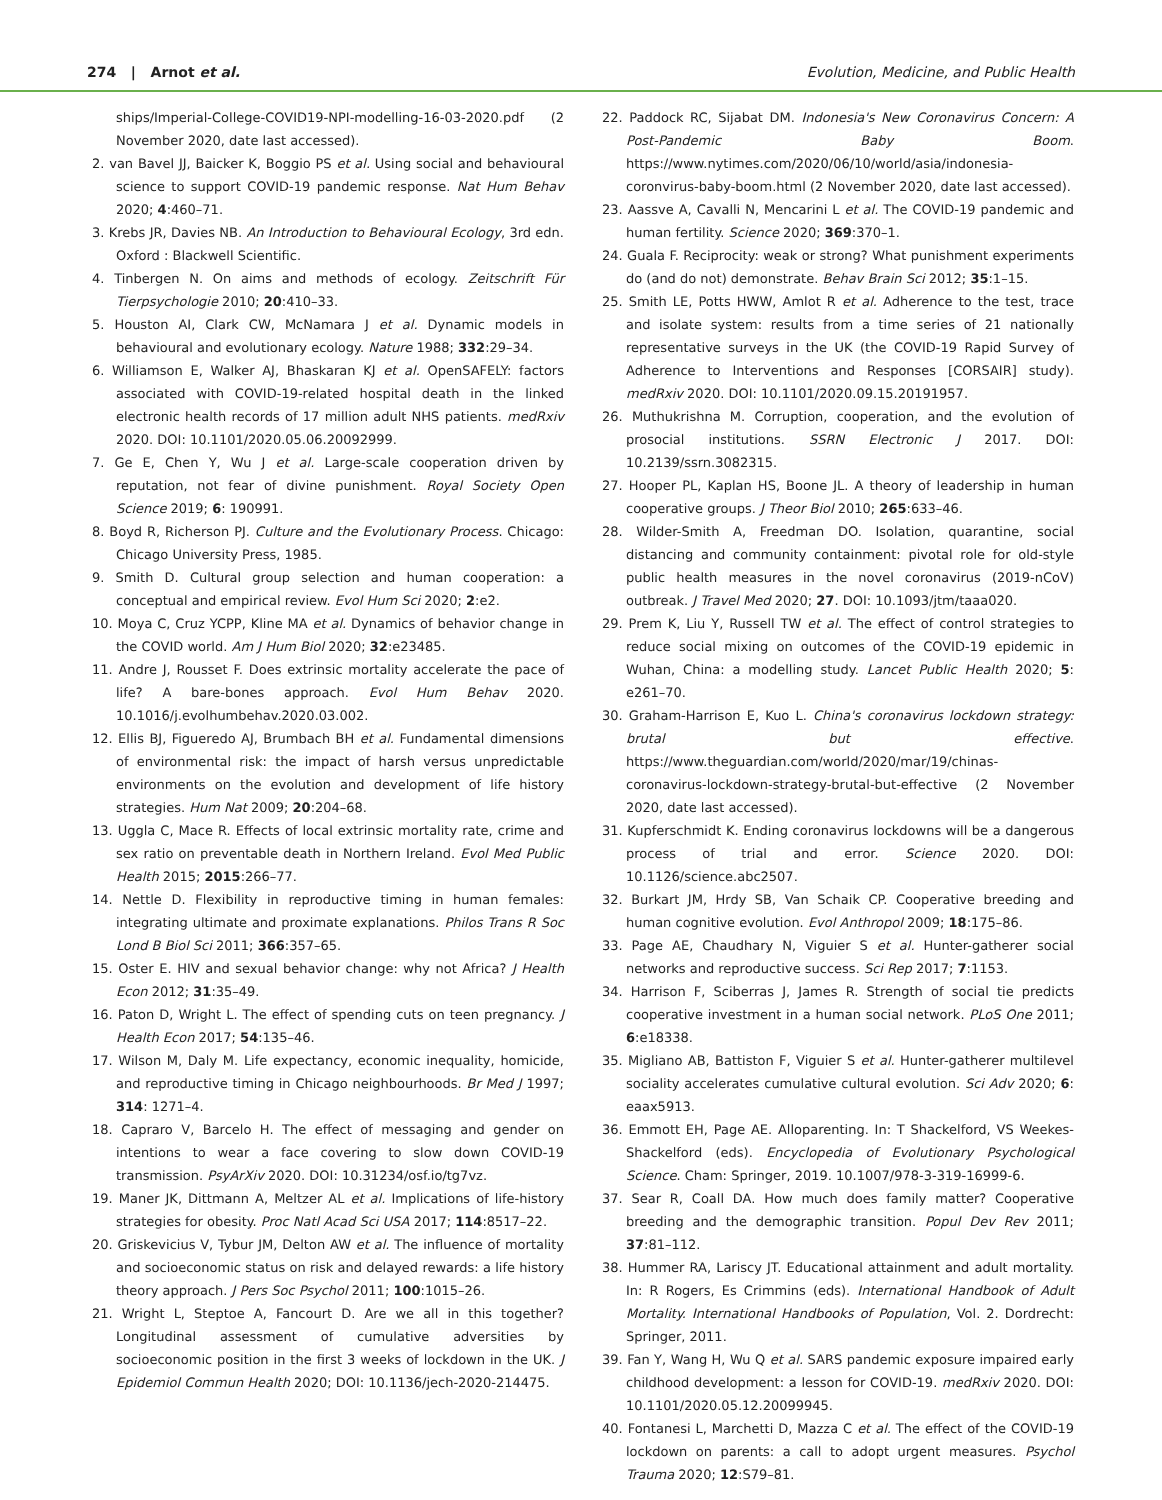274 | Arnot et al. Evolution, Medicine, and Public Health
ships/Imperial-College-COVID19-NPI-modelling-16-03-2020.pdf (2 November 2020, date last accessed).
2. van Bavel JJ, Baicker K, Boggio PS et al. Using social and behavioural science to support COVID-19 pandemic response. Nat Hum Behav 2020; 4:460–71.
3. Krebs JR, Davies NB. An Introduction to Behavioural Ecology, 3rd edn. Oxford : Blackwell Scientific.
4. Tinbergen N. On aims and methods of ecology. Zeitschrift Für Tierpsychologie 2010; 20:410–33.
5. Houston AI, Clark CW, McNamara J et al. Dynamic models in behavioural and evolutionary ecology. Nature 1988; 332:29–34.
6. Williamson E, Walker AJ, Bhaskaran KJ et al. OpenSAFELY: factors associated with COVID-19-related hospital death in the linked electronic health records of 17 million adult NHS patients. medRxiv 2020. DOI: 10.1101/2020.05.06.20092999.
7. Ge E, Chen Y, Wu J et al. Large-scale cooperation driven by reputation, not fear of divine punishment. Royal Society Open Science 2019; 6: 190991.
8. Boyd R, Richerson PJ. Culture and the Evolutionary Process. Chicago: Chicago University Press, 1985.
9. Smith D. Cultural group selection and human cooperation: a conceptual and empirical review. Evol Hum Sci 2020; 2:e2.
10. Moya C, Cruz YCPP, Kline MA et al. Dynamics of behavior change in the COVID world. Am J Hum Biol 2020; 32:e23485.
11. Andre J, Rousset F. Does extrinsic mortality accelerate the pace of life? A bare-bones approach. Evol Hum Behav 2020. 10.1016/j.evolhumbehav.2020.03.002.
12. Ellis BJ, Figueredo AJ, Brumbach BH et al. Fundamental dimensions of environmental risk: the impact of harsh versus unpredictable environments on the evolution and development of life history strategies. Hum Nat 2009; 20:204–68.
13. Uggla C, Mace R. Effects of local extrinsic mortality rate, crime and sex ratio on preventable death in Northern Ireland. Evol Med Public Health 2015; 2015:266–77.
14. Nettle D. Flexibility in reproductive timing in human females: integrating ultimate and proximate explanations. Philos Trans R Soc Lond B Biol Sci 2011; 366:357–65.
15. Oster E. HIV and sexual behavior change: why not Africa? J Health Econ 2012; 31:35–49.
16. Paton D, Wright L. The effect of spending cuts on teen pregnancy. J Health Econ 2017; 54:135–46.
17. Wilson M, Daly M. Life expectancy, economic inequality, homicide, and reproductive timing in Chicago neighbourhoods. Br Med J 1997; 314: 1271–4.
18. Capraro V, Barcelo H. The effect of messaging and gender on intentions to wear a face covering to slow down COVID-19 transmission. PsyArXiv 2020. DOI: 10.31234/osf.io/tg7vz.
19. Maner JK, Dittmann A, Meltzer AL et al. Implications of life-history strategies for obesity. Proc Natl Acad Sci USA 2017; 114:8517–22.
20. Griskevicius V, Tybur JM, Delton AW et al. The influence of mortality and socioeconomic status on risk and delayed rewards: a life history theory approach. J Pers Soc Psychol 2011; 100:1015–26.
21. Wright L, Steptoe A, Fancourt D. Are we all in this together? Longitudinal assessment of cumulative adversities by socioeconomic position in the first 3 weeks of lockdown in the UK. J Epidemiol Commun Health 2020; DOI: 10.1136/jech-2020-214475.
22. Paddock RC, Sijabat DM. Indonesia's New Coronavirus Concern: A Post-Pandemic Baby Boom. https://www.nytimes.com/2020/06/10/world/asia/indonesia-coronvirus-baby-boom.html (2 November 2020, date last accessed).
23. Aassve A, Cavalli N, Mencarini L et al. The COVID-19 pandemic and human fertility. Science 2020; 369:370–1.
24. Guala F. Reciprocity: weak or strong? What punishment experiments do (and do not) demonstrate. Behav Brain Sci 2012; 35:1–15.
25. Smith LE, Potts HWW, Amlot R et al. Adherence to the test, trace and isolate system: results from a time series of 21 nationally representative surveys in the UK (the COVID-19 Rapid Survey of Adherence to Interventions and Responses [CORSAIR] study). medRxiv 2020. DOI: 10.1101/2020.09.15.20191957.
26. Muthukrishna M. Corruption, cooperation, and the evolution of prosocial institutions. SSRN Electronic J 2017. DOI: 10.2139/ssrn.3082315.
27. Hooper PL, Kaplan HS, Boone JL. A theory of leadership in human cooperative groups. J Theor Biol 2010; 265:633–46.
28. Wilder-Smith A, Freedman DO. Isolation, quarantine, social distancing and community containment: pivotal role for old-style public health measures in the novel coronavirus (2019-nCoV) outbreak. J Travel Med 2020; 27. DOI: 10.1093/jtm/taaa020.
29. Prem K, Liu Y, Russell TW et al. The effect of control strategies to reduce social mixing on outcomes of the COVID-19 epidemic in Wuhan, China: a modelling study. Lancet Public Health 2020; 5: e261–70.
30. Graham-Harrison E, Kuo L. China's coronavirus lockdown strategy: brutal but effective. https://www.theguardian.com/world/2020/mar/19/chinas-coronavirus-lockdown-strategy-brutal-but-effective (2 November 2020, date last accessed).
31. Kupferschmidt K. Ending coronavirus lockdowns will be a dangerous process of trial and error. Science 2020. DOI: 10.1126/science.abc2507.
32. Burkart JM, Hrdy SB, Van Schaik CP. Cooperative breeding and human cognitive evolution. Evol Anthropol 2009; 18:175–86.
33. Page AE, Chaudhary N, Viguier S et al. Hunter-gatherer social networks and reproductive success. Sci Rep 2017; 7:1153.
34. Harrison F, Sciberras J, James R. Strength of social tie predicts cooperative investment in a human social network. PLoS One 2011; 6:e18338.
35. Migliano AB, Battiston F, Viguier S et al. Hunter-gatherer multilevel sociality accelerates cumulative cultural evolution. Sci Adv 2020; 6: eaax5913.
36. Emmott EH, Page AE. Alloparenting. In: T Shackelford, VS Weekes-Shackelford (eds). Encyclopedia of Evolutionary Psychological Science. Cham: Springer, 2019. 10.1007/978-3-319-16999-6.
37. Sear R, Coall DA. How much does family matter? Cooperative breeding and the demographic transition. Popul Dev Rev 2011; 37:81–112.
38. Hummer RA, Lariscy JT. Educational attainment and adult mortality. In: R Rogers, Es Crimmins (eds). International Handbook of Adult Mortality. International Handbooks of Population, Vol. 2. Dordrecht: Springer, 2011.
39. Fan Y, Wang H, Wu Q et al. SARS pandemic exposure impaired early childhood development: a lesson for COVID-19. medRxiv 2020. DOI: 10.1101/2020.05.12.20099945.
40. Fontanesi L, Marchetti D, Mazza C et al. The effect of the COVID-19 lockdown on parents: a call to adopt urgent measures. Psychol Trauma 2020; 12:S79–81.